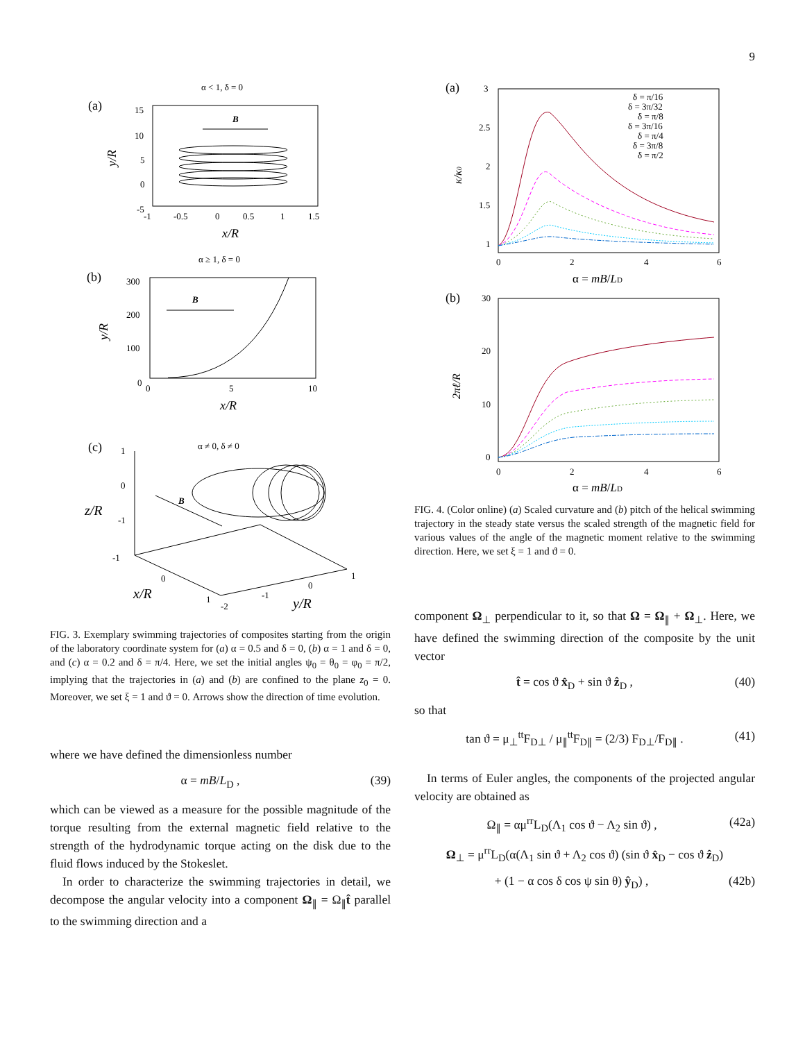9
α < 1, δ = 0
(a)
15
10
5
0
-5
-1
-0.5
0
0.5
1
1.5
x/R
y/R
B
α ≥ 1, δ = 0
(b)
300
200
100
0
0
5
10
x/R
y/R
B
α ≠ 0, δ ≠ 0
(c)
1
0
-1
-1
z/R
B
0
1
-2
-1
0
1
x/R
y/R
FIG. 3. Exemplary swimming trajectories of composites starting from the origin of the laboratory coordinate system for (a) α = 0.5 and δ = 0, (b) α = 1 and δ = 0, and (c) α = 0.2 and δ = π/4. Here, we set the initial angles ψ<sub>0</sub> = θ<sub>0</sub> = φ<sub>0</sub> = π/2, implying that the trajectories in (a) and (b) are confined to the plane z<sub>0</sub> = 0. Moreover, we set ξ = 1 and ϑ = 0. Arrows show the direction of time evolution.
where we have defined the dimensionless number
α = mB/L<sub>D</sub> , (39)
which can be viewed as a measure for the possible magnitude of the torque resulting from the external magnetic field relative to the strength of the hydrodynamic torque acting on the disk due to the fluid flows induced by the Stokeslet.
In order to characterize the swimming trajectories in detail, we decompose the angular velocity into a component Ω<sub>∥</sub> = Ω<sub>∥</sub>t̂ parallel to the swimming direction and a
(a)
3
2.5
2
1.5
1
0
2
4
6
α = mB/LD
κ/κ0
δ = π/16
δ = 3π/32
δ = π/8
δ = 3π/16
δ = π/4
δ = 3π/8
δ = π/2
(b)
30
20
10
0
0
2
4
6
α = mB/LD
2πℓ/R
FIG. 4. (Color online) (a) Scaled curvature and (b) pitch of the helical swimming trajectory in the steady state versus the scaled strength of the magnetic field for various values of the angle of the magnetic moment relative to the swimming direction. Here, we set ξ = 1 and ϑ = 0.
component Ω<sub>⊥</sub> perpendicular to it, so that Ω = Ω<sub>∥</sub> + Ω<sub>⊥</sub>. Here, we have defined the swimming direction of the composite by the unit vector
t̂ = cos ϑ x̂<sub>D</sub> + sin ϑ ẑ<sub>D</sub> , (40)
so that
tan ϑ = μ<sub>⊥</sub><sup>tt</sup>F<sub>D⊥</sub> / μ<sub>∥</sub><sup>tt</sup>F<sub>D∥</sub> = (2/3) F<sub>D⊥</sub>/F<sub>D∥</sub> . (41)
In terms of Euler angles, the components of the projected angular velocity are obtained as
Ω<sub>∥</sub> = αμ<sup>rr</sup>L<sub>D</sub>(Λ<sub>1</sub> cos ϑ − Λ<sub>2</sub> sin ϑ) , (42a)
Ω<sub>⊥</sub> = μ<sup>rr</sup>L<sub>D</sub>(α(Λ<sub>1</sub> sin ϑ + Λ<sub>2</sub> cos ϑ) (sin ϑ x̂<sub>D</sub> − cos ϑ ẑ<sub>D</sub>)
+ (1 − α cos δ cos ψ sin θ) ŷ<sub>D</sub>) , (42b)